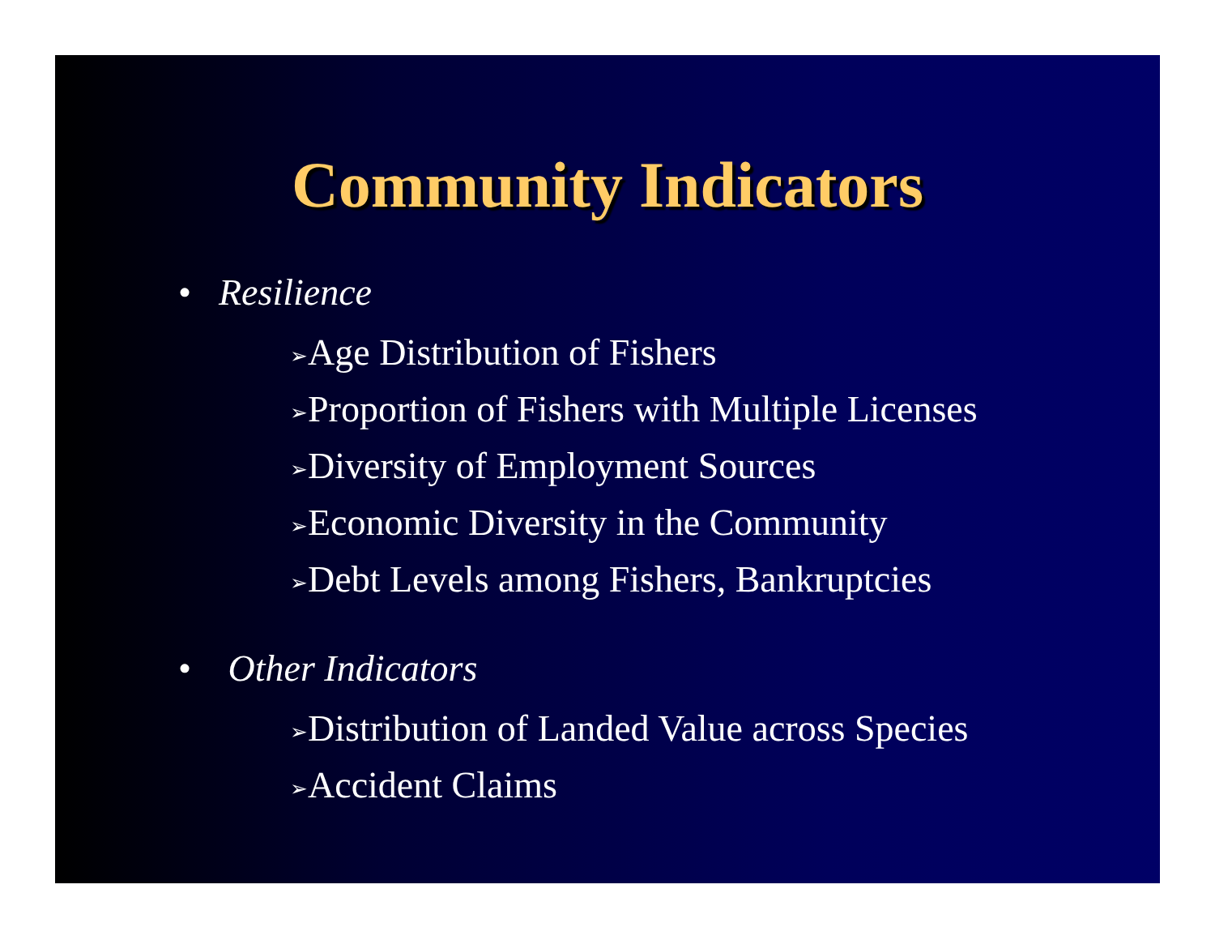Community Indicators
• Resilience
➢Age Distribution of Fishers
➢Proportion of Fishers with Multiple Licenses
➢Diversity of Employment Sources
➢Economic Diversity in the Community
➢Debt Levels among Fishers, Bankruptcies
• Other Indicators
➢Distribution of Landed Value across Species
➢Accident Claims